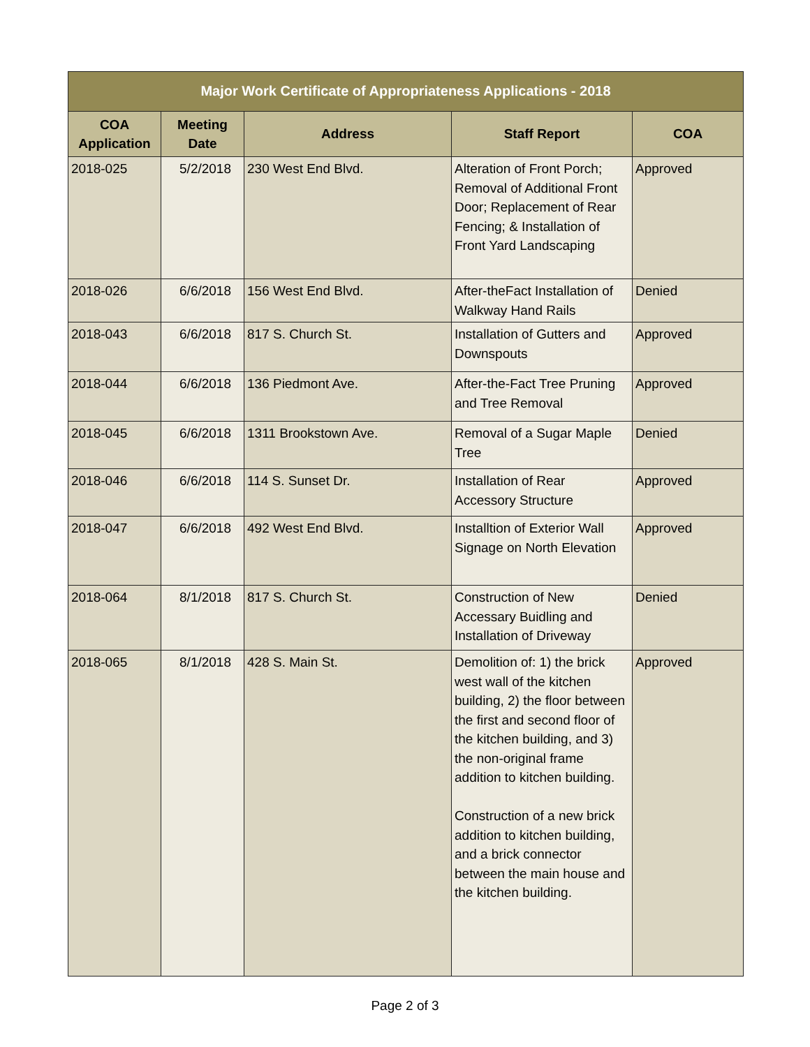| Major Work Certificate of Appropriateness Applications - 2018 | | | | |
| COA Application | Meeting Date | Address | Staff Report | COA |
| 2018-025 | 5/2/2018 | 230 West End Blvd. | Alteration of Front Porch; Removal of Additional Front Door; Replacement of Rear Fencing; & Installation of Front Yard Landscaping | Approved |
| 2018-026 | 6/6/2018 | 156 West End Blvd. | After-theFact Installation of Walkway Hand Rails | Denied |
| 2018-043 | 6/6/2018 | 817 S. Church St. | Installation of Gutters and Downspouts | Approved |
| 2018-044 | 6/6/2018 | 136 Piedmont Ave. | After-the-Fact Tree Pruning and Tree Removal | Approved |
| 2018-045 | 6/6/2018 | 1311 Brookstown Ave. | Removal of a Sugar Maple Tree | Denied |
| 2018-046 | 6/6/2018 | 114 S. Sunset Dr. | Installation of Rear Accessory Structure | Approved |
| 2018-047 | 6/6/2018 | 492 West End Blvd. | Installtion of Exterior Wall Signage on North Elevation | Approved |
| 2018-064 | 8/1/2018 | 817 S. Church St. | Construction of New Accessary Buidling and Installation of Driveway | Denied |
| 2018-065 | 8/1/2018 | 428 S. Main St. | Demolition of: 1) the brick west wall of the kitchen building, 2) the floor between the first and second floor of the kitchen building, and 3) the non-original frame addition to kitchen building. Construction of a new brick addition to kitchen building, and a brick connector between the main house and the kitchen building. | Approved |
Page 2 of 3